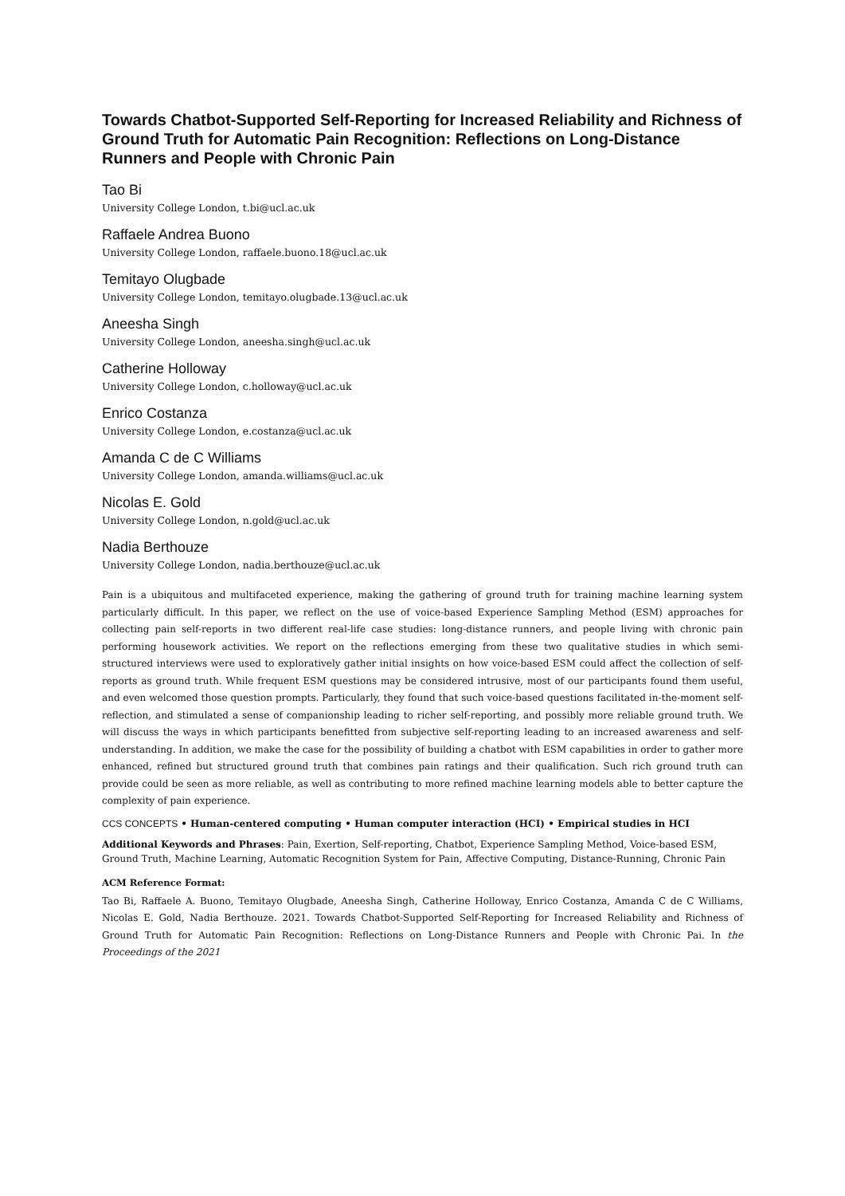Towards Chatbot-Supported Self-Reporting for Increased Reliability and Richness of Ground Truth for Automatic Pain Recognition: Reflections on Long-Distance Runners and People with Chronic Pain
Tao Bi
University College London, t.bi@ucl.ac.uk
Raffaele Andrea Buono
University College London, raffaele.buono.18@ucl.ac.uk
Temitayo Olugbade
University College London, temitayo.olugbade.13@ucl.ac.uk
Aneesha Singh
University College London, aneesha.singh@ucl.ac.uk
Catherine Holloway
University College London, c.holloway@ucl.ac.uk
Enrico Costanza
University College London, e.costanza@ucl.ac.uk
Amanda C de C Williams
University College London, amanda.williams@ucl.ac.uk
Nicolas E. Gold
University College London, n.gold@ucl.ac.uk
Nadia Berthouze
University College London, nadia.berthouze@ucl.ac.uk
Pain is a ubiquitous and multifaceted experience, making the gathering of ground truth for training machine learning system particularly difficult. In this paper, we reflect on the use of voice-based Experience Sampling Method (ESM) approaches for collecting pain self-reports in two different real-life case studies: long-distance runners, and people living with chronic pain performing housework activities. We report on the reflections emerging from these two qualitative studies in which semi-structured interviews were used to exploratively gather initial insights on how voice-based ESM could affect the collection of self-reports as ground truth. While frequent ESM questions may be considered intrusive, most of our participants found them useful, and even welcomed those question prompts. Particularly, they found that such voice-based questions facilitated in-the-moment self-reflection, and stimulated a sense of companionship leading to richer self-reporting, and possibly more reliable ground truth. We will discuss the ways in which participants benefitted from subjective self-reporting leading to an increased awareness and self-understanding. In addition, we make the case for the possibility of building a chatbot with ESM capabilities in order to gather more enhanced, refined but structured ground truth that combines pain ratings and their qualification. Such rich ground truth can provide could be seen as more reliable, as well as contributing to more refined machine learning models able to better capture the complexity of pain experience.
CCS CONCEPTS • Human-centered computing • Human computer interaction (HCI) • Empirical studies in HCI
Additional Keywords and Phrases: Pain, Exertion, Self-reporting, Chatbot, Experience Sampling Method, Voice-based ESM, Ground Truth, Machine Learning, Automatic Recognition System for Pain, Affective Computing, Distance-Running, Chronic Pain
ACM Reference Format:
Tao Bi, Raffaele A. Buono, Temitayo Olugbade, Aneesha Singh, Catherine Holloway, Enrico Costanza, Amanda C de C Williams, Nicolas E. Gold, Nadia Berthouze. 2021. Towards Chatbot-Supported Self-Reporting for Increased Reliability and Richness of Ground Truth for Automatic Pain Recognition: Reflections on Long-Distance Runners and People with Chronic Pai. In the Proceedings of the 2021